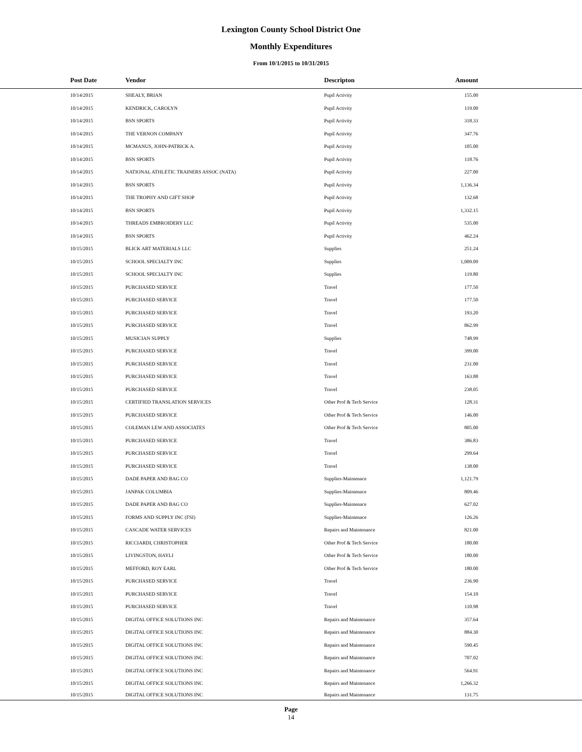Lexington County School District One
Monthly Expenditures
From 10/1/2015 to 10/31/2015
| | Post Date | Vendor | Descripton | Amount | |
| --- | --- | --- | --- | --- | --- |
| | 10/14/2015 | SHEALY, BRIAN | Pupil Activity | 155.00 | |
| | 10/14/2015 | KENDRICK, CAROLYN | Pupil Activity | 119.00 | |
| | 10/14/2015 | BSN SPORTS | Pupil Activity | 318.33 | |
| | 10/14/2015 | THE VERNON COMPANY | Pupil Activity | 347.76 | |
| | 10/14/2015 | MCMANUS, JOHN-PATRICK A. | Pupil Activity | 105.00 | |
| | 10/14/2015 | BSN SPORTS | Pupil Activity | 118.76 | |
| | 10/14/2015 | NATIONAL ATHLETIC TRAINERS ASSOC (NATA) | Pupil Activity | 227.00 | |
| | 10/14/2015 | BSN SPORTS | Pupil Activity | 1,136.34 | |
| | 10/14/2015 | THE TROPHY AND GIFT SHOP | Pupil Activity | 132.68 | |
| | 10/14/2015 | BSN SPORTS | Pupil Activity | 1,332.15 | |
| | 10/14/2015 | THREADS EMBROIDERY LLC | Pupil Activity | 535.00 | |
| | 10/14/2015 | BSN SPORTS | Pupil Activity | 462.24 | |
| | 10/15/2015 | BLICK ART MATERIALS LLC | Supplies | 251.24 | |
| | 10/15/2015 | SCHOOL SPECIALTY INC | Supplies | 1,009.09 | |
| | 10/15/2015 | SCHOOL SPECIALTY INC | Supplies | 119.80 | |
| | 10/15/2015 | PURCHASED SERVICE | Travel | 177.50 | |
| | 10/15/2015 | PURCHASED SERVICE | Travel | 177.50 | |
| | 10/15/2015 | PURCHASED SERVICE | Travel | 193.20 | |
| | 10/15/2015 | PURCHASED SERVICE | Travel | 862.99 | |
| | 10/15/2015 | MUSICIAN SUPPLY | Supplies | 748.99 | |
| | 10/15/2015 | PURCHASED SERVICE | Travel | 399.00 | |
| | 10/15/2015 | PURCHASED SERVICE | Travel | 231.00 | |
| | 10/15/2015 | PURCHASED SERVICE | Travel | 163.88 | |
| | 10/15/2015 | PURCHASED SERVICE | Travel | 238.05 | |
| | 10/15/2015 | CERTIFIED TRANSLATION SERVICES | Other Prof & Tech Service | 128.31 | |
| | 10/15/2015 | PURCHASED SERVICE | Other Prof & Tech Service | 146.00 | |
| | 10/15/2015 | COLEMAN LEW AND ASSOCIATES | Other Prof & Tech Service | 805.00 | |
| | 10/15/2015 | PURCHASED SERVICE | Travel | 386.83 | |
| | 10/15/2015 | PURCHASED SERVICE | Travel | 299.64 | |
| | 10/15/2015 | PURCHASED SERVICE | Travel | 138.00 | |
| | 10/15/2015 | DADE PAPER AND BAG CO | Supplies-Maintenace | 1,121.79 | |
| | 10/15/2015 | JANPAK COLUMBIA | Supplies-Maintenace | 809.46 | |
| | 10/15/2015 | DADE PAPER AND BAG CO | Supplies-Maintenace | 627.02 | |
| | 10/15/2015 | FORMS AND SUPPLY INC (FSI) | Supplies-Maintenace | 126.26 | |
| | 10/15/2015 | CASCADE WATER SERVICES | Repairs and Maintenance | 821.00 | |
| | 10/15/2015 | RICCIARDI, CHRISTOPHER | Other Prof & Tech Service | 180.00 | |
| | 10/15/2015 | LIVINGSTON, HAYLI | Other Prof & Tech Service | 180.00 | |
| | 10/15/2015 | MEFFORD, ROY EARL | Other Prof & Tech Service | 180.00 | |
| | 10/15/2015 | PURCHASED SERVICE | Travel | 236.90 | |
| | 10/15/2015 | PURCHASED SERVICE | Travel | 154.10 | |
| | 10/15/2015 | PURCHASED SERVICE | Travel | 110.98 | |
| | 10/15/2015 | DIGITAL OFFICE SOLUTIONS INC | Repairs and Maintenance | 357.64 | |
| | 10/15/2015 | DIGITAL OFFICE SOLUTIONS INC | Repairs and Maintenance | 884.30 | |
| | 10/15/2015 | DIGITAL OFFICE SOLUTIONS INC | Repairs and Maintenance | 590.45 | |
| | 10/15/2015 | DIGITAL OFFICE SOLUTIONS INC | Repairs and Maintenance | 707.02 | |
| | 10/15/2015 | DIGITAL OFFICE SOLUTIONS INC | Repairs and Maintenance | 564.91 | |
| | 10/15/2015 | DIGITAL OFFICE SOLUTIONS INC | Repairs and Maintenance | 1,266.32 | |
| | 10/15/2015 | DIGITAL OFFICE SOLUTIONS INC | Repairs and Maintenance | 131.75 | |
Page
14